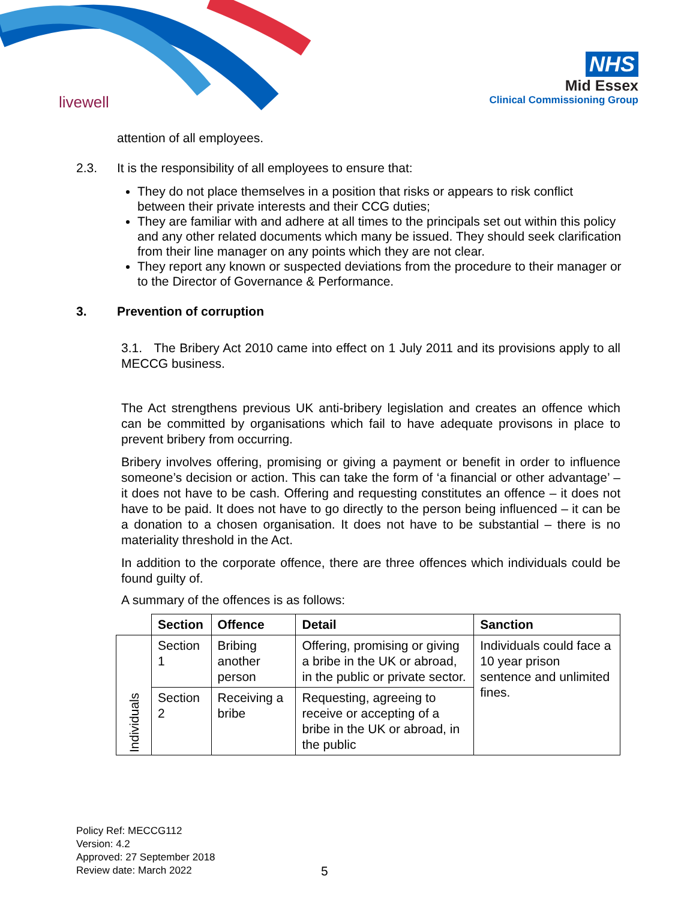livewell
NHS
Mid Essex
Clinical Commissioning Group
attention of all employees.
2.3. It is the responsibility of all employees to ensure that:
They do not place themselves in a position that risks or appears to risk conflict between their private interests and their CCG duties;
They are familiar with and adhere at all times to the principals set out within this policy and any other related documents which many be issued. They should seek clarification from their line manager on any points which they are not clear.
They report any known or suspected deviations from the procedure to their manager or to the Director of Governance & Performance.
3. Prevention of corruption
3.1. The Bribery Act 2010 came into effect on 1 July 2011 and its provisions apply to all MECCG business.
The Act strengthens previous UK anti-bribery legislation and creates an offence which can be committed by organisations which fail to have adequate provisons in place to prevent bribery from occurring.
Bribery involves offering, promising or giving a payment or benefit in order to influence someone’s decision or action. This can take the form of ‘a financial or other advantage’ – it does not have to be cash. Offering and requesting constitutes an offence – it does not have to be paid. It does not have to go directly to the person being influenced – it can be a donation to a chosen organisation. It does not have to be substantial – there is no materiality threshold in the Act.
In addition to the corporate offence, there are three offences which individuals could be found guilty of.
A summary of the offences is as follows:
| | Section | Offence | Detail | Sanction |
| --- | --- | --- | --- | --- |
| Individuals | Section 1 | Bribing another person | Offering, promising or giving a bribe in the UK or abroad, in the public or private sector. | Individuals could face a 10 year prison sentence and unlimited fines. |
| | Section 2 | Receiving a bribe | Requesting, agreeing to receive or accepting of a bribe in the UK or abroad, in the public | |
Policy Ref: MECCG112
Version: 4.2
Approved: 27 September 2018
Review date: March 2022
5